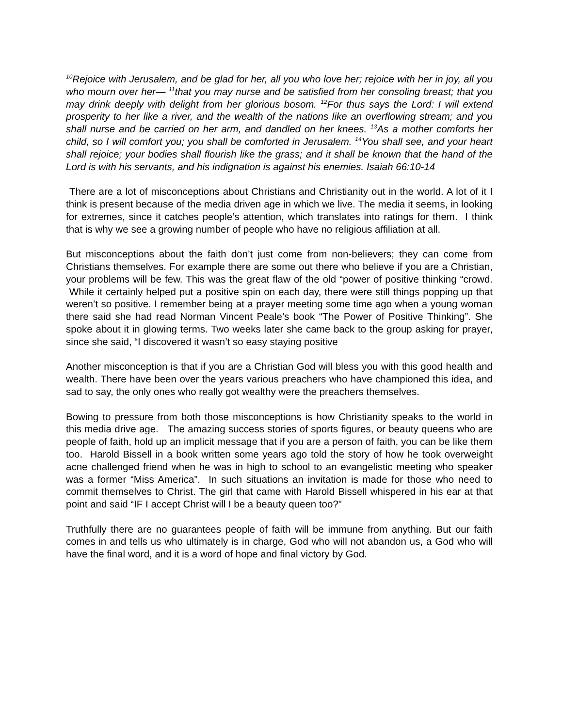<sup>10</sup> Rejoice with Jerusalem, and be glad for her, all you who love her; rejoice with her in joy, all you who mourn over her— <sup>11</sup>that you may nurse and be satisfied from her consoling breast; that you may drink deeply with delight from her glorious bosom. <sup>12</sup>For thus says the Lord: I will extend prosperity to her like a river, and the wealth of the nations like an overflowing stream; and you shall nurse and be carried on her arm, and dandled on her knees. <sup>13</sup>As a mother comforts her child, so I will comfort you; you shall be comforted in Jerusalem. <sup>14</sup>You shall see, and your heart shall rejoice; your bodies shall flourish like the grass; and it shall be known that the hand of the Lord is with his servants, and his indignation is against his enemies. Isaiah 66:10-14
There are a lot of misconceptions about Christians and Christianity out in the world. A lot of it I think is present because of the media driven age in which we live. The media it seems, in looking for extremes, since it catches people’s attention, which translates into ratings for them. I think that is why we see a growing number of people who have no religious affiliation at all.
But misconceptions about the faith don’t just come from non-believers; they can come from Christians themselves. For example there are some out there who believe if you are a Christian, your problems will be few. This was the great flaw of the old “power of positive thinking “crowd. While it certainly helped put a positive spin on each day, there were still things popping up that weren’t so positive. I remember being at a prayer meeting some time ago when a young woman there said she had read Norman Vincent Peale’s book “The Power of Positive Thinking”. She spoke about it in glowing terms. Two weeks later she came back to the group asking for prayer, since she said, “I discovered it wasn’t so easy staying positive
Another misconception is that if you are a Christian God will bless you with this good health and wealth. There have been over the years various preachers who have championed this idea, and sad to say, the only ones who really got wealthy were the preachers themselves.
Bowing to pressure from both those misconceptions is how Christianity speaks to the world in this media drive age. The amazing success stories of sports figures, or beauty queens who are people of faith, hold up an implicit message that if you are a person of faith, you can be like them too. Harold Bissell in a book written some years ago told the story of how he took overweight acne challenged friend when he was in high to school to an evangelistic meeting who speaker was a former “Miss America”. In such situations an invitation is made for those who need to commit themselves to Christ. The girl that came with Harold Bissell whispered in his ear at that point and said “IF I accept Christ will I be a beauty queen too?”
Truthfully there are no guarantees people of faith will be immune from anything. But our faith comes in and tells us who ultimately is in charge, God who will not abandon us, a God who will have the final word, and it is a word of hope and final victory by God.